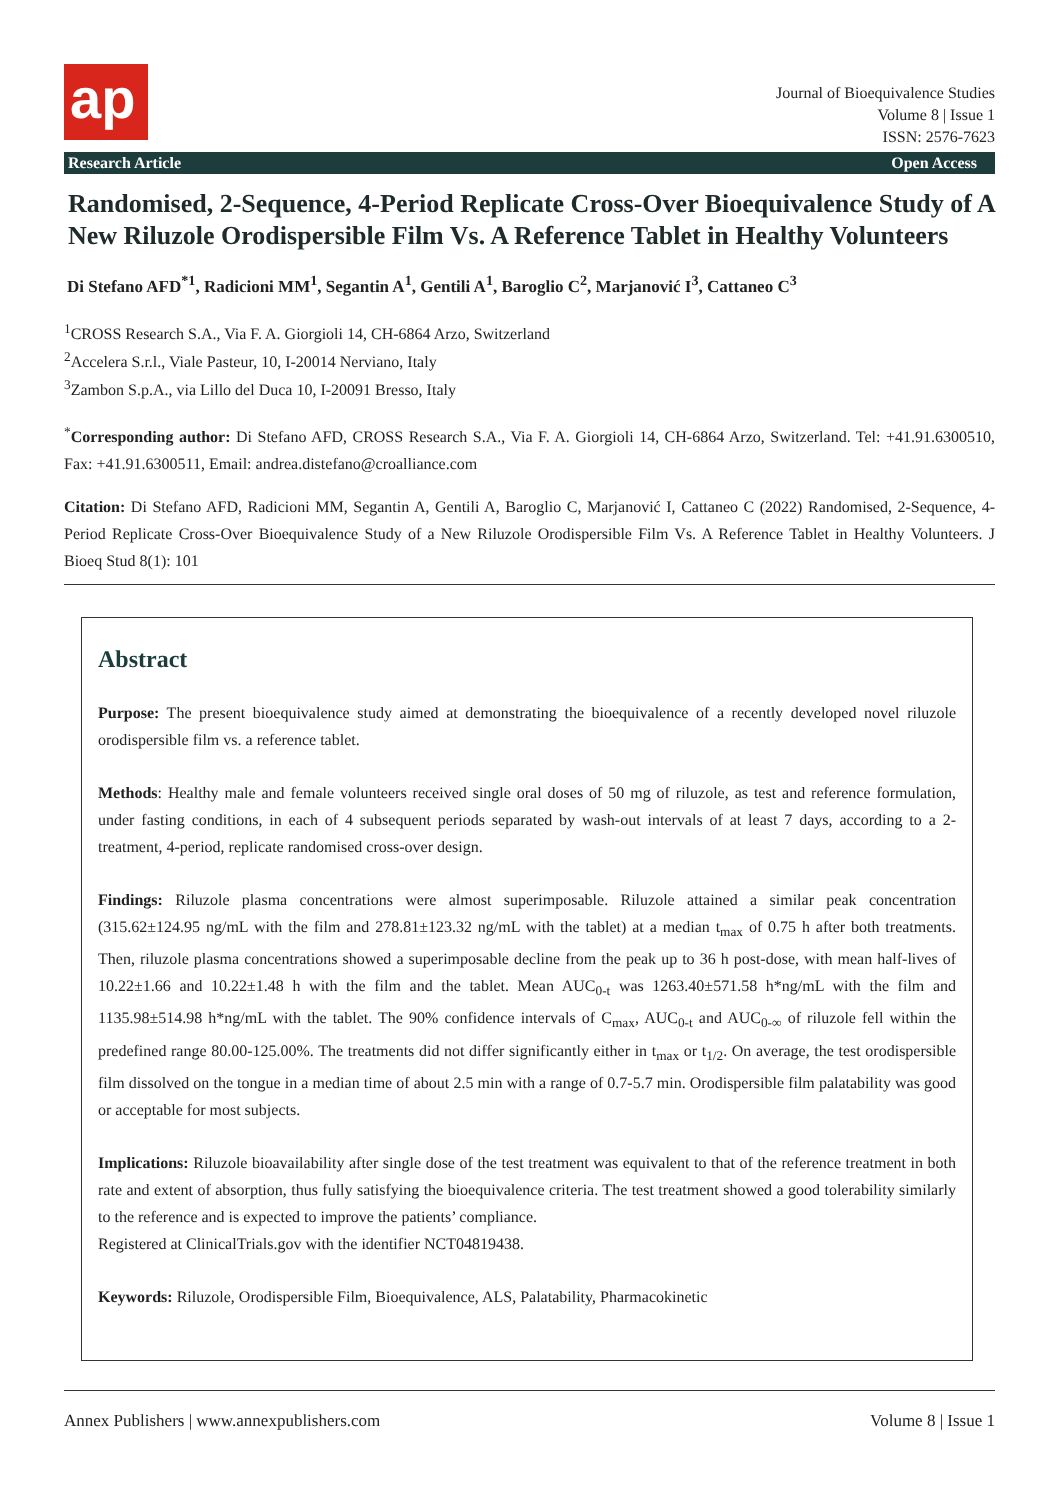ap
Journal of Bioequivalence Studies
Volume 8 | Issue 1
ISSN: 2576-7623
Research Article Open Access
Randomised, 2-Sequence, 4-Period Replicate Cross-Over Bioequivalence Study of A New Riluzole Orodispersible Film Vs. A Reference Tablet in Healthy Volunteers
Di Stefano AFD<sup>*1</sup>, Radicioni MM<sup>1</sup>, Segantin A<sup>1</sup>, Gentili A<sup>1</sup>, Baroglio C<sup>2</sup>, Marjanović I<sup>3</sup>, Cattaneo C<sup>3</sup>
<sup>1</sup> CROSS Research S.A., Via F. A. Giorgioli 14, CH-6864 Arzo, Switzerland
<sup>2</sup> Accelera S.r.l., Viale Pasteur, 10, I-20014 Nerviano, Italy
<sup>3</sup> Zambon S.p.A., via Lillo del Duca 10, I-20091 Bresso, Italy
<sup>*</sup> Corresponding author: Di Stefano AFD, CROSS Research S.A., Via F. A. Giorgioli 14, CH-6864 Arzo, Switzerland. Tel: +41.91.6300510, Fax: +41.91.6300511, Email: andrea.distefano@croalliance.com
Citation: Di Stefano AFD, Radicioni MM, Segantin A, Gentili A, Baroglio C, Marjanović I, Cattaneo C (2022) Randomised, 2-Sequence, 4-Period Replicate Cross-Over Bioequivalence Study of a New Riluzole Orodispersible Film Vs. A Reference Tablet in Healthy Volunteers. J Bioeq Stud 8(1): 101
Abstract
Purpose: The present bioequivalence study aimed at demonstrating the bioequivalence of a recently developed novel riluzole orodispersible film vs. a reference tablet.
Methods: Healthy male and female volunteers received single oral doses of 50 mg of riluzole, as test and reference formulation, under fasting conditions, in each of 4 subsequent periods separated by wash-out intervals of at least 7 days, according to a 2-treatment, 4-period, replicate randomised cross-over design.
Findings: Riluzole plasma concentrations were almost superimposable. Riluzole attained a similar peak concentration (315.62±124.95 ng/mL with the film and 278.81±123.32 ng/mL with the tablet) at a median t<sub>max</sub> of 0.75 h after both treatments. Then, riluzole plasma concentrations showed a superimposable decline from the peak up to 36 h post-dose, with mean half-lives of 10.22±1.66 and 10.22±1.48 h with the film and the tablet. Mean AUC<sub>0-t</sub> was 1263.40±571.58 h*ng/mL with the film and 1135.98±514.98 h*ng/mL with the tablet. The 90% confidence intervals of C<sub>max</sub>, AUC<sub>0-t</sub> and AUC<sub>0-∞</sub> of riluzole fell within the predefined range 80.00-125.00%. The treatments did not differ significantly either in t<sub>max</sub> or t<sub>1/2</sub>. On average, the test orodispersible film dissolved on the tongue in a median time of about 2.5 min with a range of 0.7-5.7 min. Orodispersible film palatability was good or acceptable for most subjects.
Implications: Riluzole bioavailability after single dose of the test treatment was equivalent to that of the reference treatment in both rate and extent of absorption, thus fully satisfying the bioequivalence criteria. The test treatment showed a good tolerability similarly to the reference and is expected to improve the patients’ compliance.
Registered at ClinicalTrials.gov with the identifier NCT04819438.
Keywords: Riluzole, Orodispersible Film, Bioequivalence, ALS, Palatability, Pharmacokinetic
Annex Publishers | www.annexpublishers.com Volume 8 | Issue 1